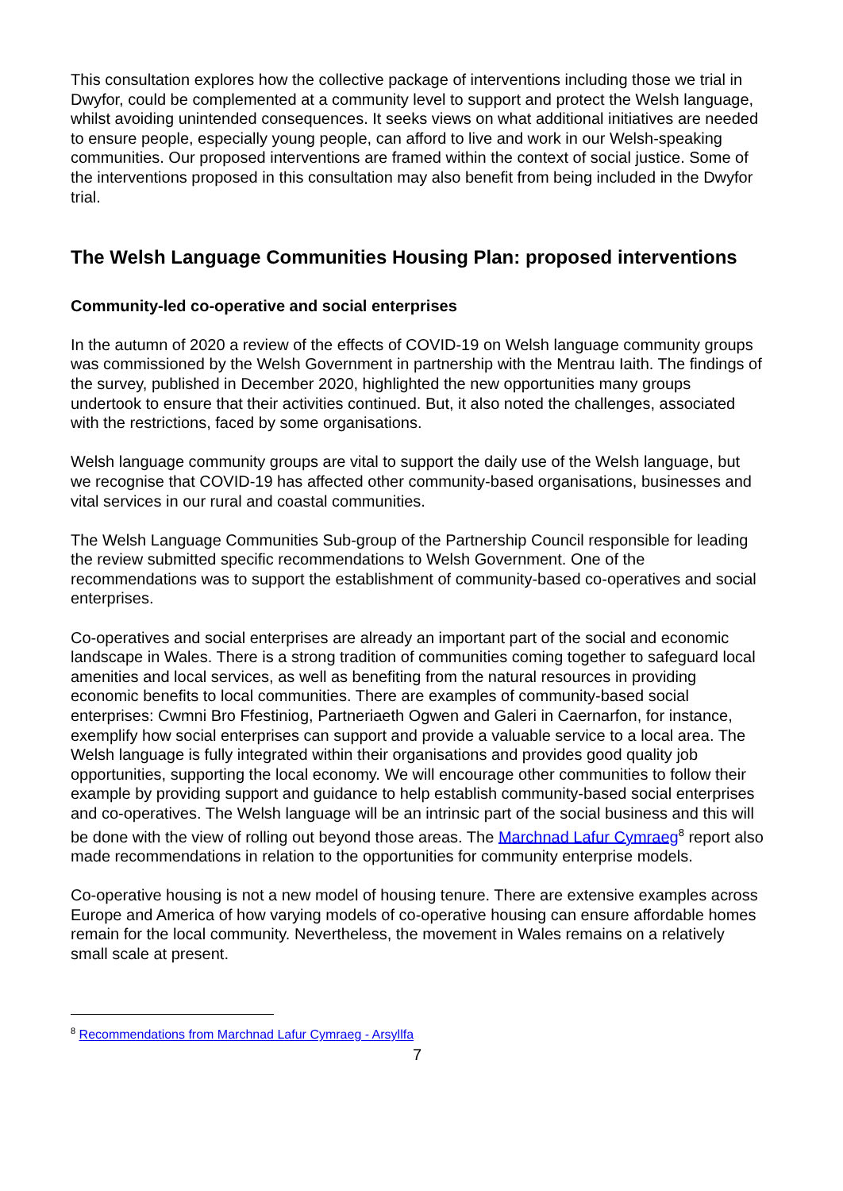This consultation explores how the collective package of interventions including those we trial in Dwyfor, could be complemented at a community level to support and protect the Welsh language, whilst avoiding unintended consequences. It seeks views on what additional initiatives are needed to ensure people, especially young people, can afford to live and work in our Welsh-speaking communities. Our proposed interventions are framed within the context of social justice. Some of the interventions proposed in this consultation may also benefit from being included in the Dwyfor trial.
The Welsh Language Communities Housing Plan: proposed interventions
Community-led co-operative and social enterprises
In the autumn of 2020 a review of the effects of COVID-19 on Welsh language community groups was commissioned by the Welsh Government in partnership with the Mentrau Iaith. The findings of the survey, published in December 2020, highlighted the new opportunities many groups undertook to ensure that their activities continued. But, it also noted the challenges, associated with the restrictions, faced by some organisations.
Welsh language community groups are vital to support the daily use of the Welsh language, but we recognise that COVID-19 has affected other community-based organisations, businesses and vital services in our rural and coastal communities.
The Welsh Language Communities Sub-group of the Partnership Council responsible for leading the review submitted specific recommendations to Welsh Government. One of the recommendations was to support the establishment of community-based co-operatives and social enterprises.
Co-operatives and social enterprises are already an important part of the social and economic landscape in Wales. There is a strong tradition of communities coming together to safeguard local amenities and local services, as well as benefiting from the natural resources in providing economic benefits to local communities. There are examples of community-based social enterprises: Cwmni Bro Ffestiniog, Partneriaeth Ogwen and Galeri in Caernarfon, for instance, exemplify how social enterprises can support and provide a valuable service to a local area. The Welsh language is fully integrated within their organisations and provides good quality job opportunities, supporting the local economy. We will encourage other communities to follow their example by providing support and guidance to help establish community-based social enterprises and co-operatives. The Welsh language will be an intrinsic part of the social business and this will be done with the view of rolling out beyond those areas. The Marchnad Lafur Cymraeg<sup>8</sup> report also made recommendations in relation to the opportunities for community enterprise models.
Co-operative housing is not a new model of housing tenure. There are extensive examples across Europe and America of how varying models of co-operative housing can ensure affordable homes remain for the local community. Nevertheless, the movement in Wales remains on a relatively small scale at present.
<sup>8</sup> Recommendations from Marchnad Lafur Cymraeg - Arsyllfa
7